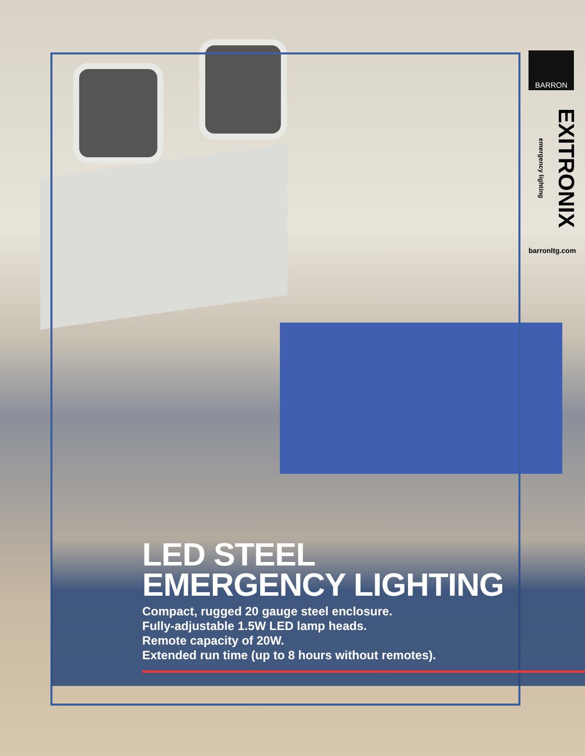BARRON
EXITRONIX emergency lighting
barronltg.com
LED STEEL
EMERGENCY LIGHTING
Compact, rugged 20 gauge steel enclosure.
Fully-adjustable 1.5W LED lamp heads.
Remote capacity of 20W.
Extended run time (up to 8 hours without remotes).